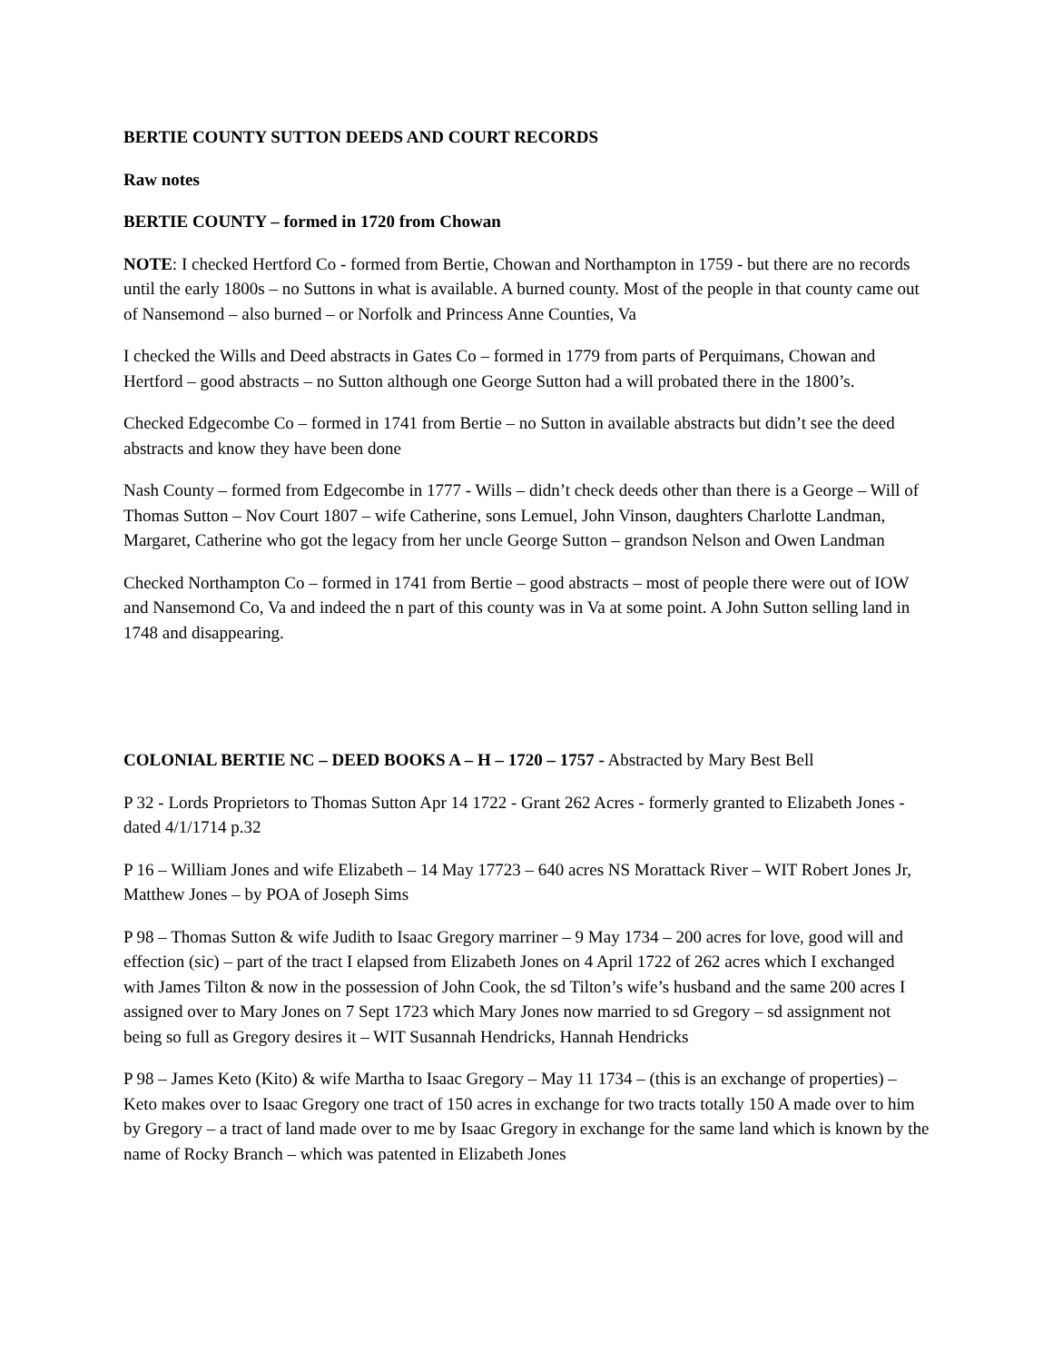BERTIE COUNTY SUTTON DEEDS AND COURT RECORDS
Raw notes
BERTIE COUNTY – formed in 1720 from Chowan
NOTE: I checked Hertford Co - formed from Bertie, Chowan and Northampton in 1759 - but there are no records until the early 1800s – no Suttons in what is available. A burned county. Most of the people in that county came out of Nansemond – also burned – or Norfolk and Princess Anne Counties, Va
I checked the Wills and Deed abstracts in Gates Co – formed in 1779 from parts of Perquimans, Chowan and Hertford – good abstracts – no Sutton although one George Sutton had a will probated there in the 1800’s.
Checked Edgecombe Co – formed in 1741 from Bertie – no Sutton in available abstracts but didn’t see the deed abstracts and know they have been done
Nash County – formed from Edgecombe in 1777 - Wills – didn’t check deeds other than there is a George – Will of Thomas Sutton – Nov Court 1807 – wife Catherine, sons Lemuel, John Vinson, daughters Charlotte Landman, Margaret, Catherine who got the legacy from her uncle George Sutton – grandson Nelson and Owen Landman
Checked Northampton Co – formed in 1741 from Bertie – good abstracts – most of people there were out of IOW and Nansemond Co, Va and indeed the n part of this county was in Va at some point. A John Sutton selling land in 1748 and disappearing.
COLONIAL BERTIE NC – DEED BOOKS A – H – 1720 – 1757 - Abstracted by Mary Best Bell
P 32 - Lords Proprietors to Thomas Sutton Apr 14 1722 - Grant 262 Acres - formerly granted to Elizabeth Jones - dated 4/1/1714 p.32
P 16 – William Jones and wife Elizabeth – 14 May 17723 – 640 acres NS Morattack River – WIT Robert Jones Jr, Matthew Jones – by POA of Joseph Sims
P 98 – Thomas Sutton & wife Judith to Isaac Gregory marriner – 9 May 1734 – 200 acres for love, good will and effection (sic) – part of the tract I elapsed from Elizabeth Jones on 4 April 1722 of 262 acres which I exchanged with James Tilton & now in the possession of John Cook, the sd Tilton’s wife’s husband and the same 200 acres I assigned over to Mary Jones on 7 Sept 1723 which Mary Jones now married to sd Gregory – sd assignment not being so full as Gregory desires it – WIT Susannah Hendricks, Hannah Hendricks
P 98 – James Keto (Kito) & wife Martha to Isaac Gregory – May 11 1734 – (this is an exchange of properties) – Keto makes over to Isaac Gregory one tract of 150 acres in exchange for two tracts totally 150 A made over to him by Gregory – a tract of land made over to me by Isaac Gregory in exchange for the same land which is known by the name of Rocky Branch – which was patented in Elizabeth Jones